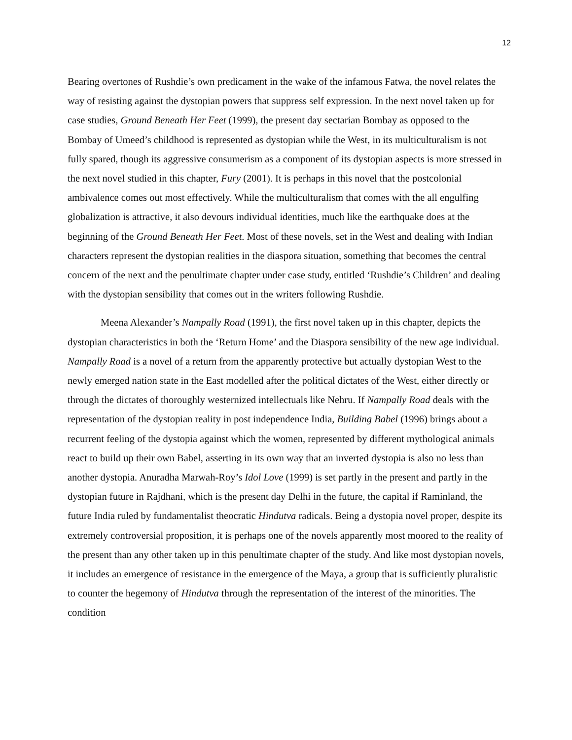12
Bearing overtones of Rushdie’s own predicament in the wake of the infamous Fatwa, the novel relates the way of resisting against the dystopian powers that suppress self expression. In the next novel taken up for case studies, Ground Beneath Her Feet (1999), the present day sectarian Bombay as opposed to the Bombay of Umeed’s childhood is represented as dystopian while the West, in its multiculturalism is not fully spared, though its aggressive consumerism as a component of its dystopian aspects is more stressed in the next novel studied in this chapter, Fury (2001). It is perhaps in this novel that the postcolonial ambivalence comes out most effectively. While the multiculturalism that comes with the all engulfing globalization is attractive, it also devours individual identities, much like the earthquake does at the beginning of the Ground Beneath Her Feet. Most of these novels, set in the West and dealing with Indian characters represent the dystopian realities in the diaspora situation, something that becomes the central concern of the next and the penultimate chapter under case study, entitled ‘Rushdie’s Children’ and dealing with the dystopian sensibility that comes out in the writers following Rushdie.
Meena Alexander’s Nampally Road (1991), the first novel taken up in this chapter, depicts the dystopian characteristics in both the ‘Return Home’ and the Diaspora sensibility of the new age individual. Nampally Road is a novel of a return from the apparently protective but actually dystopian West to the newly emerged nation state in the East modelled after the political dictates of the West, either directly or through the dictates of thoroughly westernized intellectuals like Nehru. If Nampally Road deals with the representation of the dystopian reality in post independence India, Building Babel (1996) brings about a recurrent feeling of the dystopia against which the women, represented by different mythological animals react to build up their own Babel, asserting in its own way that an inverted dystopia is also no less than another dystopia. Anuradha Marwah-Roy’s Idol Love (1999) is set partly in the present and partly in the dystopian future in Rajdhani, which is the present day Delhi in the future, the capital if Raminland, the future India ruled by fundamentalist theocratic Hindutva radicals. Being a dystopia novel proper, despite its extremely controversial proposition, it is perhaps one of the novels apparently most moored to the reality of the present than any other taken up in this penultimate chapter of the study. And like most dystopian novels, it includes an emergence of resistance in the emergence of the Maya, a group that is sufficiently pluralistic to counter the hegemony of Hindutva through the representation of the interest of the minorities. The condition